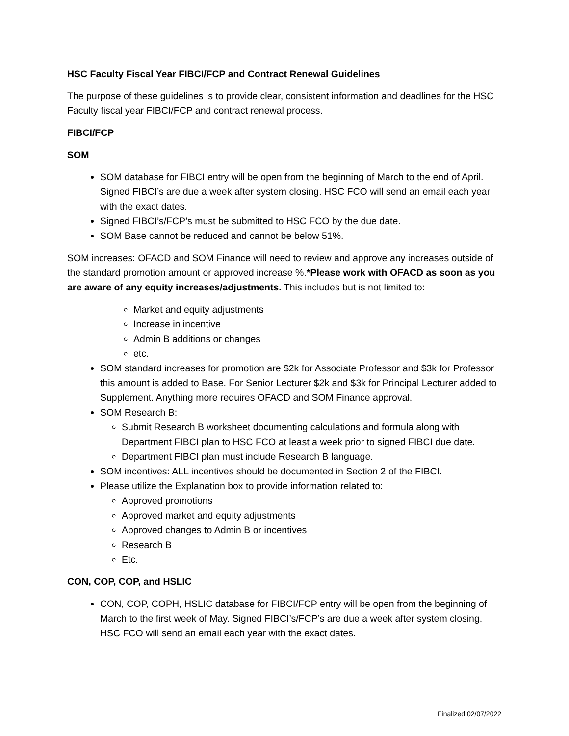HSC Faculty Fiscal Year FIBCI/FCP and Contract Renewal Guidelines
The purpose of these guidelines is to provide clear, consistent information and deadlines for the HSC Faculty fiscal year FIBCI/FCP and contract renewal process.
FIBCI/FCP
SOM
SOM database for FIBCI entry will be open from the beginning of March to the end of April. Signed FIBCI’s are due a week after system closing. HSC FCO will send an email each year with the exact dates.
Signed FIBCI’s/FCP’s must be submitted to HSC FCO by the due date.
SOM Base cannot be reduced and cannot be below 51%.
SOM increases: OFACD and SOM Finance will need to review and approve any increases outside of the standard promotion amount or approved increase %.*Please work with OFACD as soon as you are aware of any equity increases/adjustments. This includes but is not limited to:
Market and equity adjustments
Increase in incentive
Admin B additions or changes
etc.
SOM standard increases for promotion are $2k for Associate Professor and $3k for Professor this amount is added to Base. For Senior Lecturer $2k and $3k for Principal Lecturer added to Supplement. Anything more requires OFACD and SOM Finance approval.
SOM Research B:
Submit Research B worksheet documenting calculations and formula along with Department FIBCI plan to HSC FCO at least a week prior to signed FIBCI due date.
Department FIBCI plan must include Research B language.
SOM incentives: ALL incentives should be documented in Section 2 of the FIBCI.
Please utilize the Explanation box to provide information related to:
Approved promotions
Approved market and equity adjustments
Approved changes to Admin B or incentives
Research B
Etc.
CON, COP, COP, and HSLIC
CON, COP, COPH, HSLIC database for FIBCI/FCP entry will be open from the beginning of March to the first week of May. Signed FIBCI’s/FCP’s are due a week after system closing. HSC FCO will send an email each year with the exact dates.
Finalized 02/07/2022